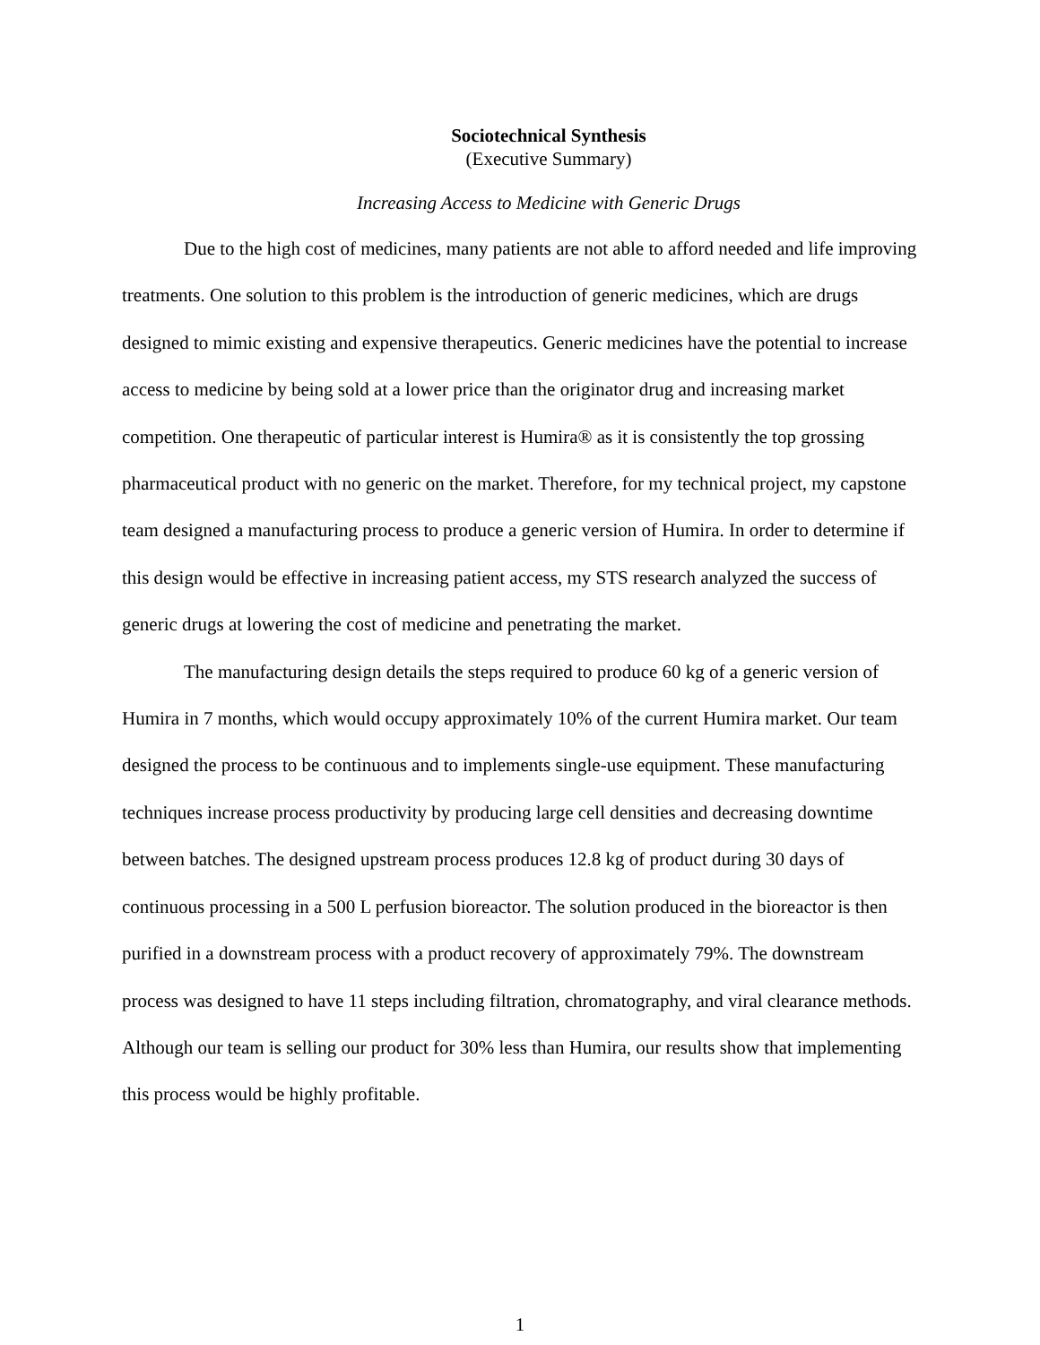Sociotechnical Synthesis
(Executive Summary)
Increasing Access to Medicine with Generic Drugs
Due to the high cost of medicines, many patients are not able to afford needed and life improving treatments. One solution to this problem is the introduction of generic medicines, which are drugs designed to mimic existing and expensive therapeutics. Generic medicines have the potential to increase access to medicine by being sold at a lower price than the originator drug and increasing market competition. One therapeutic of particular interest is Humira® as it is consistently the top grossing pharmaceutical product with no generic on the market. Therefore, for my technical project, my capstone team designed a manufacturing process to produce a generic version of Humira. In order to determine if this design would be effective in increasing patient access, my STS research analyzed the success of generic drugs at lowering the cost of medicine and penetrating the market.
The manufacturing design details the steps required to produce 60 kg of a generic version of Humira in 7 months, which would occupy approximately 10% of the current Humira market. Our team designed the process to be continuous and to implements single-use equipment. These manufacturing techniques increase process productivity by producing large cell densities and decreasing downtime between batches. The designed upstream process produces 12.8 kg of product during 30 days of continuous processing in a 500 L perfusion bioreactor. The solution produced in the bioreactor is then purified in a downstream process with a product recovery of approximately 79%. The downstream process was designed to have 11 steps including filtration, chromatography, and viral clearance methods. Although our team is selling our product for 30% less than Humira, our results show that implementing this process would be highly profitable.
1